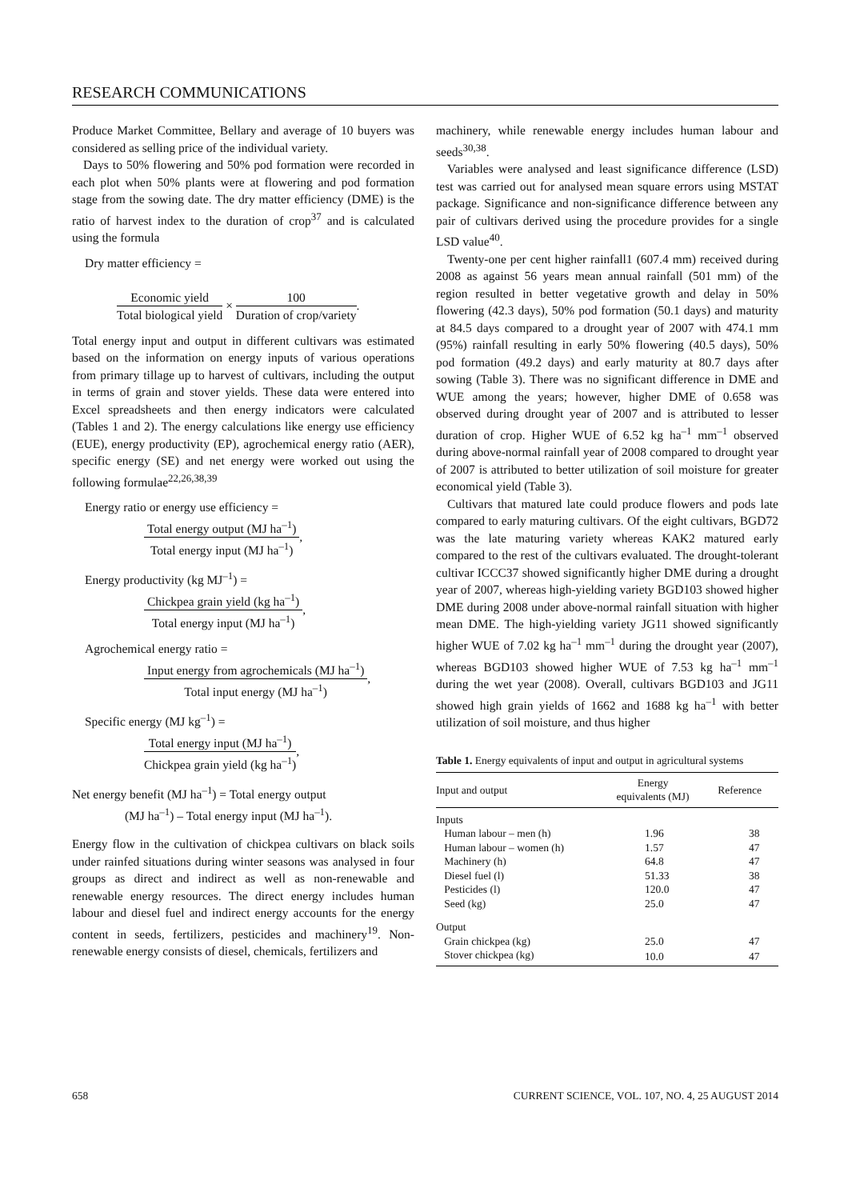RESEARCH COMMUNICATIONS
Produce Market Committee, Bellary and average of 10 buyers was considered as selling price of the individual variety.
Days to 50% flowering and 50% pod formation were recorded in each plot when 50% plants were at flowering and pod formation stage from the sowing date. The dry matter efficiency (DME) is the ratio of harvest index to the duration of crop<sup>37</sup> and is calculated using the formula
Dry matter efficiency =
Economic yield Total biological yield × 100 Duration of crop/variety.
Total energy input and output in different cultivars was estimated based on the information on energy inputs of various operations from primary tillage up to harvest of cultivars, including the output in terms of grain and stover yields. These data were entered into Excel spreadsheets and then energy indicators were calculated (Tables 1 and 2). The energy calculations like energy use efficiency (EUE), energy productivity (EP), agrochemical energy ratio (AER), specific energy (SE) and net energy were worked out using the following formulae<sup>22,26,38,39</sup>
Energy ratio or energy use efficiency =
Total energy output (MJ ha<sup>–1</sup>) Total energy input (MJ ha<sup>–1</sup>),
Energy productivity (kg MJ<sup>–1</sup>) =
Chickpea grain yield (kg ha<sup>–1</sup>) Total energy input (MJ ha<sup>–1</sup>),
Agrochemical energy ratio =
Input energy from agrochemicals (MJ ha<sup>–1</sup>) Total input energy (MJ ha<sup>–1</sup>),
Specific energy (MJ kg<sup>–1</sup>) =
Total energy input (MJ ha<sup>–1</sup>) Chickpea grain yield (kg ha<sup>–1</sup>),
Net energy benefit (MJ ha<sup>–1</sup>) = Total energy output
(MJ ha<sup>–1</sup>) – Total energy input (MJ ha<sup>–1</sup>).
Energy flow in the cultivation of chickpea cultivars on black soils under rainfed situations during winter seasons was analysed in four groups as direct and indirect as well as non-renewable and renewable energy resources. The direct energy includes human labour and diesel fuel and indirect energy accounts for the energy content in seeds, fertilizers, pesticides and machinery<sup>19</sup>. Non-renewable energy consists of diesel, chemicals, fertilizers and
machinery, while renewable energy includes human labour and seeds<sup>30,38</sup>.
Variables were analysed and least significance difference (LSD) test was carried out for analysed mean square errors using MSTAT package. Significance and non-significance difference between any pair of cultivars derived using the procedure provides for a single LSD value<sup>40</sup>.
Twenty-one per cent higher rainfall1 (607.4 mm) received during 2008 as against 56 years mean annual rainfall (501 mm) of the region resulted in better vegetative growth and delay in 50% flowering (42.3 days), 50% pod formation (50.1 days) and maturity at 84.5 days compared to a drought year of 2007 with 474.1 mm (95%) rainfall resulting in early 50% flowering (40.5 days), 50% pod formation (49.2 days) and early maturity at 80.7 days after sowing (Table 3). There was no significant difference in DME and WUE among the years; however, higher DME of 0.658 was observed during drought year of 2007 and is attributed to lesser duration of crop. Higher WUE of 6.52 kg ha<sup>–1</sup> mm<sup>–1</sup> observed during above-normal rainfall year of 2008 compared to drought year of 2007 is attributed to better utilization of soil moisture for greater economical yield (Table 3).
Cultivars that matured late could produce flowers and pods late compared to early maturing cultivars. Of the eight cultivars, BGD72 was the late maturing variety whereas KAK2 matured early compared to the rest of the cultivars evaluated. The drought-tolerant cultivar ICCC37 showed significantly higher DME during a drought year of 2007, whereas high-yielding variety BGD103 showed higher DME during 2008 under above-normal rainfall situation with higher mean DME. The high-yielding variety JG11 showed significantly higher WUE of 7.02 kg ha<sup>–1</sup> mm<sup>–1</sup> during the drought year (2007), whereas BGD103 showed higher WUE of 7.53 kg ha<sup>–1</sup> mm<sup>–1</sup> during the wet year (2008). Overall, cultivars BGD103 and JG11 showed high grain yields of 1662 and 1688 kg ha<sup>–1</sup> with better utilization of soil moisture, and thus higher
Table 1. Energy equivalents of input and output in agricultural systems
| Input and output | Energy equivalents (MJ) | Reference |
| --- | --- | --- |
| Inputs | | |
| Human labour – men (h) | 1.96 | 38 |
| Human labour – women (h) | 1.57 | 47 |
| Machinery (h) | 64.8 | 47 |
| Diesel fuel (l) | 51.33 | 38 |
| Pesticides (l) | 120.0 | 47 |
| Seed (kg) | 25.0 | 47 |
| Output | | |
| Grain chickpea (kg) | 25.0 | 47 |
| Stover chickpea (kg) | 10.0 | 47 |
658 CURRENT SCIENCE, VOL. 107, NO. 4, 25 AUGUST 2014